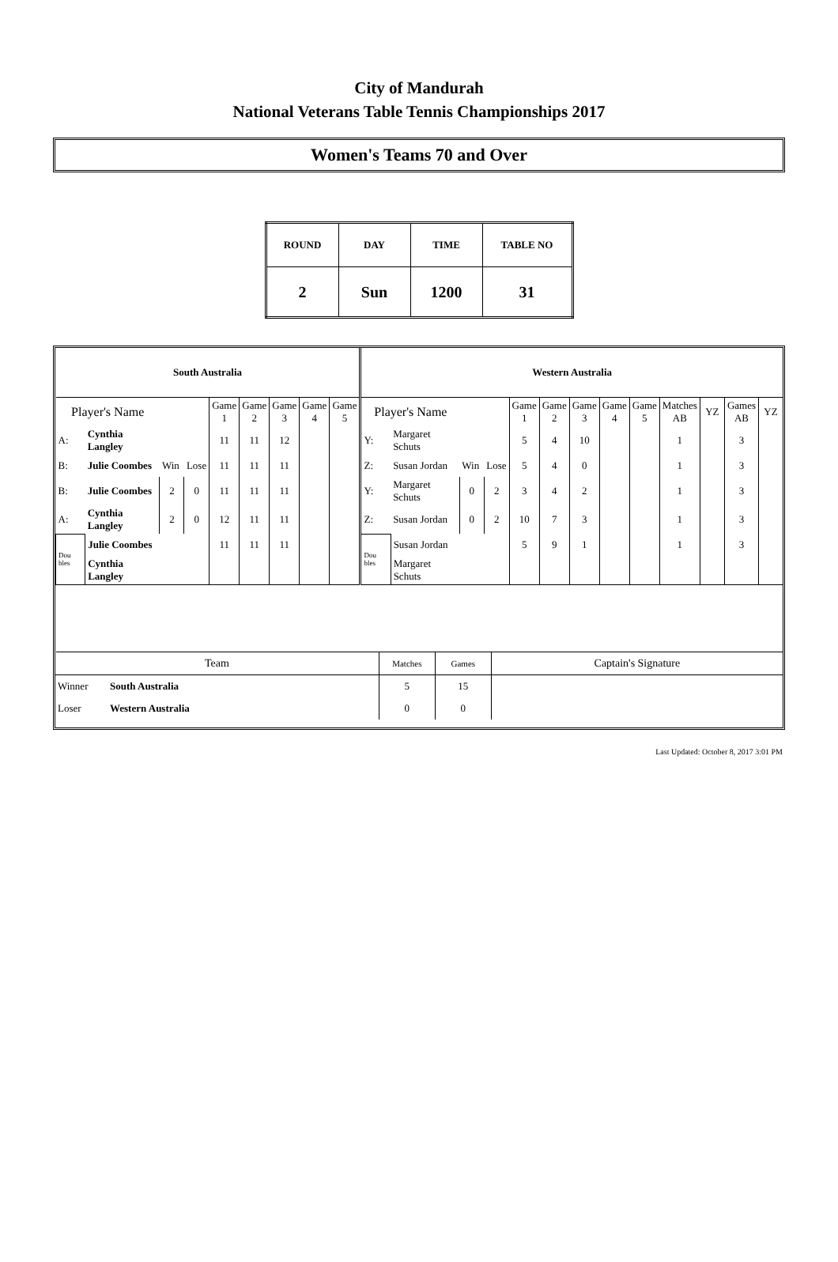City of Mandurah
National Veterans Table Tennis Championships 2017
Women's Teams 70 and Over
| ROUND | DAY | TIME | TABLE NO |
| 2 | Sun | 1200 | 31 |
| South Australia | | | | | | | | | Western Australia | | | | | | | | | | | | |
| Player's Name | | | | Game 1 | Game 2 | Game 3 | Game 4 | Game 5 | Player's Name | | | | Game 1 | Game 2 | Game 3 | Game 4 | Game 5 | Matches AB | YZ | Games AB | YZ |
| A: | Cynthia Langley | | | 11 | 11 | 12 | | | Y: | Margaret Schuts | | | 5 | 4 | 10 | | | 1 | | 3 | |
| B: | Julie Coombes | Win | Lose | 11 | 11 | 11 | | | Z: | Susan Jordan | Win | Lose | 5 | 4 | 0 | | | 1 | | 3 | |
| B: | Julie Coombes | 2 | 0 | 11 | 11 | 11 | | | Y: | Margaret Schuts | 0 | 2 | 3 | 4 | 2 | | | 1 | | 3 | |
| A: | Cynthia Langley | 2 | 0 | 12 | 11 | 11 | | | Z: | Susan Jordan | 0 | 2 | 10 | 7 | 3 | | | 1 | | 3 | |
| Dou bles | Julie Coombes | | | 11 | 11 | 11 | | | Dou bles | Susan Jordan | | | 5 | 9 | 1 | | | 1 | | 3 | |
| | Cynthia Langley | | | | | | | | | Margaret Schuts | | | | | | | | | | | |
| Team | | Matches | Games | Captain's Signature |
| Winner | South Australia | 5 | 15 | |
| Loser | Western Australia | 0 | 0 | |
Last Updated: October 8, 2017 3:01 PM